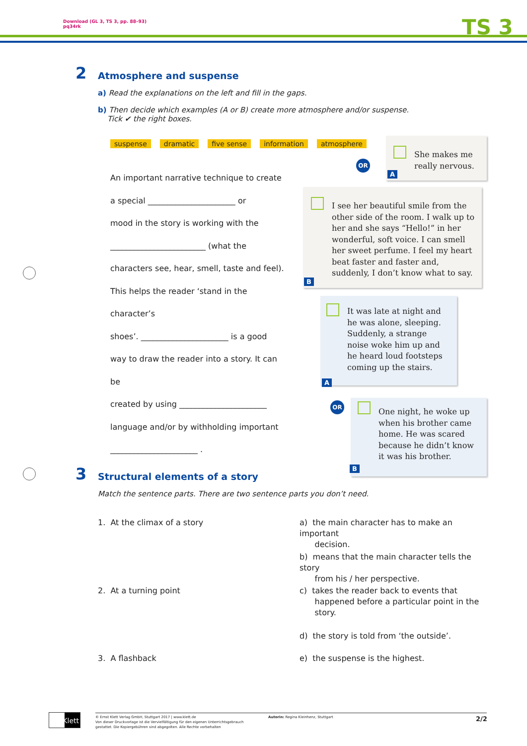Download (GL 3, TS 3, pp. 88–93)
pq34rk
TS 3
2 Atmosphere and suspense
a) Read the explanations on the left and fill in the gaps.
b) Then decide which examples (A or B) create more atmosphere and/or suspense.
Tick ✔ the right boxes.
suspense dramatic five sense information atmosphere
An important narrative technique to create
a special ______________________ or
mood in the story is working with the
________________________ (what the
characters see, hear, smell, taste and feel).
This helps the reader ‘stand in the character’s
shoes’. ______________________ is a good
way to draw the reader into a story. It can be
created by using ______________________
language and/or by withholding important
______________________ .
She makes me really nervous.
A
OR
I see her beautiful smile from the other side of the room. I walk up to her and she says “Hello!” in her wonderful, soft voice. I can smell her sweet perfume. I feel my heart beat faster and faster and, suddenly, I don’t know what to say.
B
It was late at night and he was alone, sleeping. Suddenly, a strange noise woke him up and he heard loud footsteps coming up the stairs.
A
OR
One night, he woke up when his brother came home. He was scared because he didn’t know it was his brother.
B
3 Structural elements of a story
Match the sentence parts. There are two sentence parts you don’t need.
1. At the climax of a story
2. At a turning point
3. A flashback
a) the main character has to make an important
decision.
b) means that the main character tells the story
from his / her perspective.
c) takes the reader back to events that
happened before a particular point in the
story.
d) the story is told from ‘the outside’.
e) the suspense is the highest.
Klett
© Ernst Klett Verlag GmbH, Stuttgart 2017 | www.klett.de
Von dieser Druckvorlage ist die Vervielfältigung für den eigenen Unterrichtsgebrauch
gestattet. Die Kopiergebühren sind abgegolten. Alle Rechte vorbehalten
Autorin: Regina Kleinhenz, Stuttgart
2/2